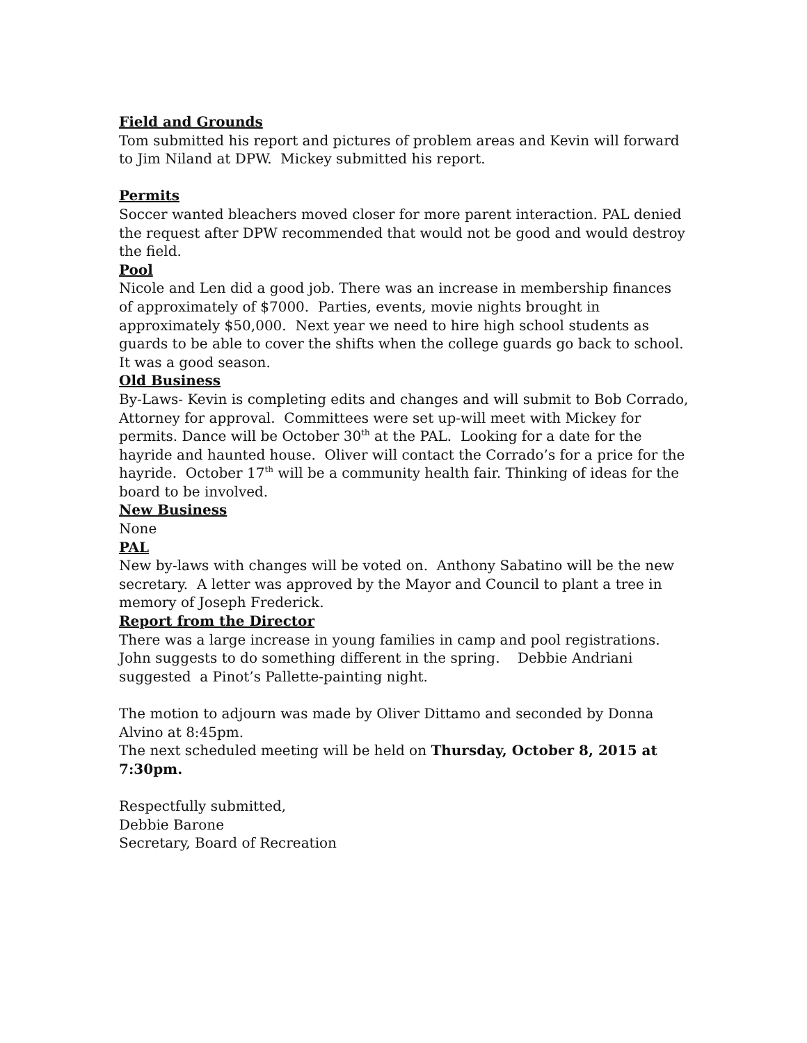Field and Grounds
Tom submitted his report and pictures of problem areas and Kevin will forward to Jim Niland at DPW. Mickey submitted his report.
Permits
Soccer wanted bleachers moved closer for more parent interaction. PAL denied the request after DPW recommended that would not be good and would destroy the field.
Pool
Nicole and Len did a good job. There was an increase in membership finances of approximately of $7000. Parties, events, movie nights brought in approximately $50,000. Next year we need to hire high school students as guards to be able to cover the shifts when the college guards go back to school. It was a good season.
Old Business
By-Laws- Kevin is completing edits and changes and will submit to Bob Corrado, Attorney for approval. Committees were set up-will meet with Mickey for permits. Dance will be October 30<sup>th</sup> at the PAL. Looking for a date for the hayride and haunted house. Oliver will contact the Corrado’s for a price for the hayride. October 17<sup>th</sup> will be a community health fair. Thinking of ideas for the board to be involved.
New Business
None
PAL
New by-laws with changes will be voted on. Anthony Sabatino will be the new secretary. A letter was approved by the Mayor and Council to plant a tree in memory of Joseph Frederick.
Report from the Director
There was a large increase in young families in camp and pool registrations. John suggests to do something different in the spring. Debbie Andriani suggested a Pinot’s Pallette-painting night.
The motion to adjourn was made by Oliver Dittamo and seconded by Donna Alvino at 8:45pm.
The next scheduled meeting will be held on Thursday, October 8, 2015 at 7:30pm.
Respectfully submitted,
Debbie Barone
Secretary, Board of Recreation